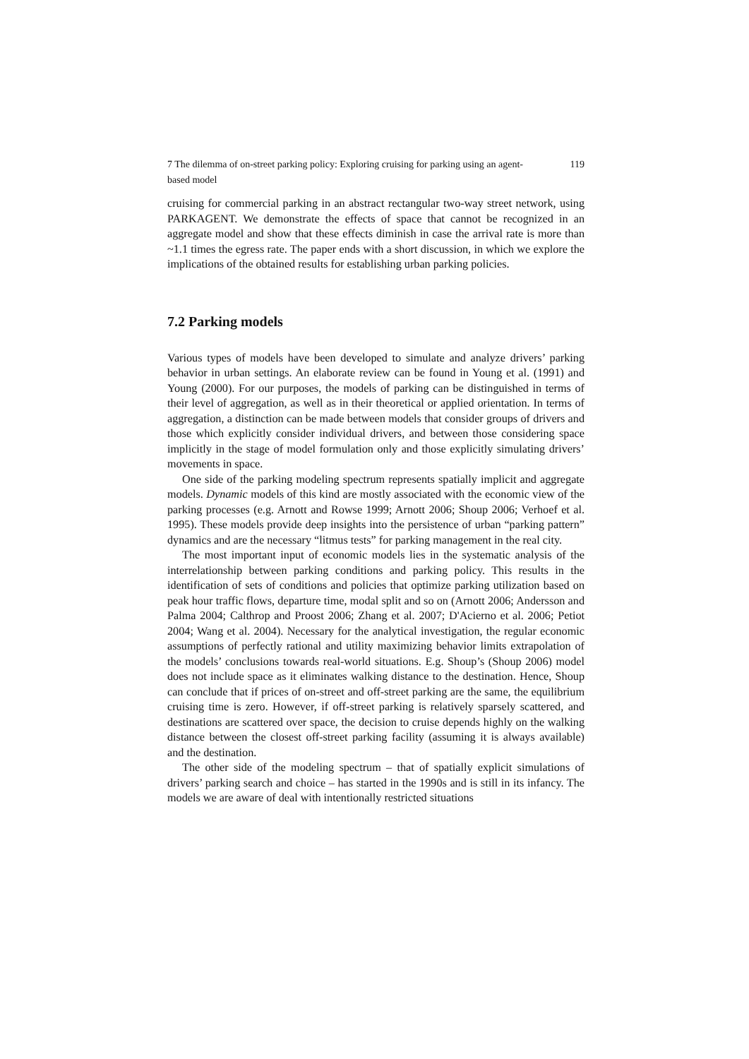7 The dilemma of on-street parking policy: Exploring cruising for parking using an agent-based model 119
cruising for commercial parking in an abstract rectangular two-way street network, using PARKAGENT. We demonstrate the effects of space that cannot be recognized in an aggregate model and show that these effects diminish in case the arrival rate is more than ~1.1 times the egress rate. The paper ends with a short discussion, in which we explore the implications of the obtained results for establishing urban parking policies.
7.2 Parking models
Various types of models have been developed to simulate and analyze drivers’ parking behavior in urban settings. An elaborate review can be found in Young et al. (1991) and Young (2000). For our purposes, the models of parking can be distinguished in terms of their level of aggregation, as well as in their theoretical or applied orientation. In terms of aggregation, a distinction can be made between models that consider groups of drivers and those which explicitly consider individual drivers, and between those considering space implicitly in the stage of model formulation only and those explicitly simulating drivers’ movements in space.
One side of the parking modeling spectrum represents spatially implicit and aggregate models. Dynamic models of this kind are mostly associated with the economic view of the parking processes (e.g. Arnott and Rowse 1999; Arnott 2006; Shoup 2006; Verhoef et al. 1995). These models provide deep insights into the persistence of urban “parking pattern” dynamics and are the necessary “litmus tests” for parking management in the real city.
The most important input of economic models lies in the systematic analysis of the interrelationship between parking conditions and parking policy. This results in the identification of sets of conditions and policies that optimize parking utilization based on peak hour traffic flows, departure time, modal split and so on (Arnott 2006; Andersson and Palma 2004; Calthrop and Proost 2006; Zhang et al. 2007; D'Acierno et al. 2006; Petiot 2004; Wang et al. 2004). Necessary for the analytical investigation, the regular economic assumptions of perfectly rational and utility maximizing behavior limits extrapolation of the models’ conclusions towards real-world situations. E.g. Shoup’s (Shoup 2006) model does not include space as it eliminates walking distance to the destination. Hence, Shoup can conclude that if prices of on-street and off-street parking are the same, the equilibrium cruising time is zero. However, if off-street parking is relatively sparsely scattered, and destinations are scattered over space, the decision to cruise depends highly on the walking distance between the closest off-street parking facility (assuming it is always available) and the destination.
The other side of the modeling spectrum – that of spatially explicit simulations of drivers’ parking search and choice – has started in the 1990s and is still in its infancy. The models we are aware of deal with intentionally restricted situations